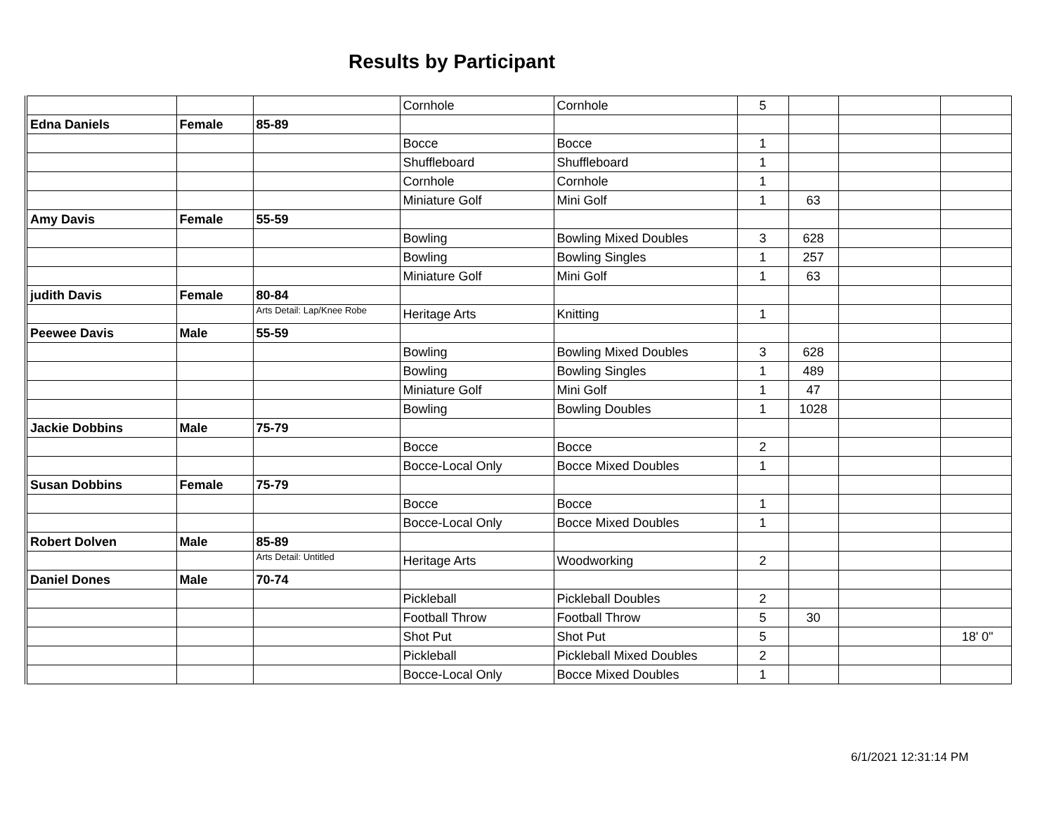Results by Participant
| | | | Cornhole | Cornhole | 5 | | | |
| Edna Daniels | Female | 85-89 | | | | | | |
| | | | Bocce | Bocce | 1 | | | |
| | | | Shuffleboard | Shuffleboard | 1 | | | |
| | | | Cornhole | Cornhole | 1 | | | |
| | | | Miniature Golf | Mini Golf | 1 | 63 | | |
| Amy Davis | Female | 55-59 | | | | | | |
| | | | Bowling | Bowling Mixed Doubles | 3 | 628 | | |
| | | | Bowling | Bowling Singles | 1 | 257 | | |
| | | | Miniature Golf | Mini Golf | 1 | 63 | | |
| judith Davis | Female | 80-84 | | | | | | |
| | | Arts Detail: Lap/Knee Robe | Heritage Arts | Knitting | 1 | | | |
| Peewee Davis | Male | 55-59 | | | | | | |
| | | | Bowling | Bowling Mixed Doubles | 3 | 628 | | |
| | | | Bowling | Bowling Singles | 1 | 489 | | |
| | | | Miniature Golf | Mini Golf | 1 | 47 | | |
| | | | Bowling | Bowling Doubles | 1 | 1028 | | |
| Jackie Dobbins | Male | 75-79 | | | | | | |
| | | | Bocce | Bocce | 2 | | | |
| | | | Bocce-Local Only | Bocce Mixed Doubles | 1 | | | |
| Susan Dobbins | Female | 75-79 | | | | | | |
| | | | Bocce | Bocce | 1 | | | |
| | | | Bocce-Local Only | Bocce Mixed Doubles | 1 | | | |
| Robert Dolven | Male | 85-89 | | | | | | |
| | | Arts Detail: Untitled | Heritage Arts | Woodworking | 2 | | | |
| Daniel Dones | Male | 70-74 | | | | | | |
| | | | Pickleball | Pickleball Doubles | 2 | | | |
| | | | Football Throw | Football Throw | 5 | 30 | | |
| | | | Shot Put | Shot Put | 5 | | | 18' 0" |
| | | | Pickleball | Pickleball Mixed Doubles | 2 | | | |
| | | | Bocce-Local Only | Bocce Mixed Doubles | 1 | | | |
6/1/2021 12:31:14 PM